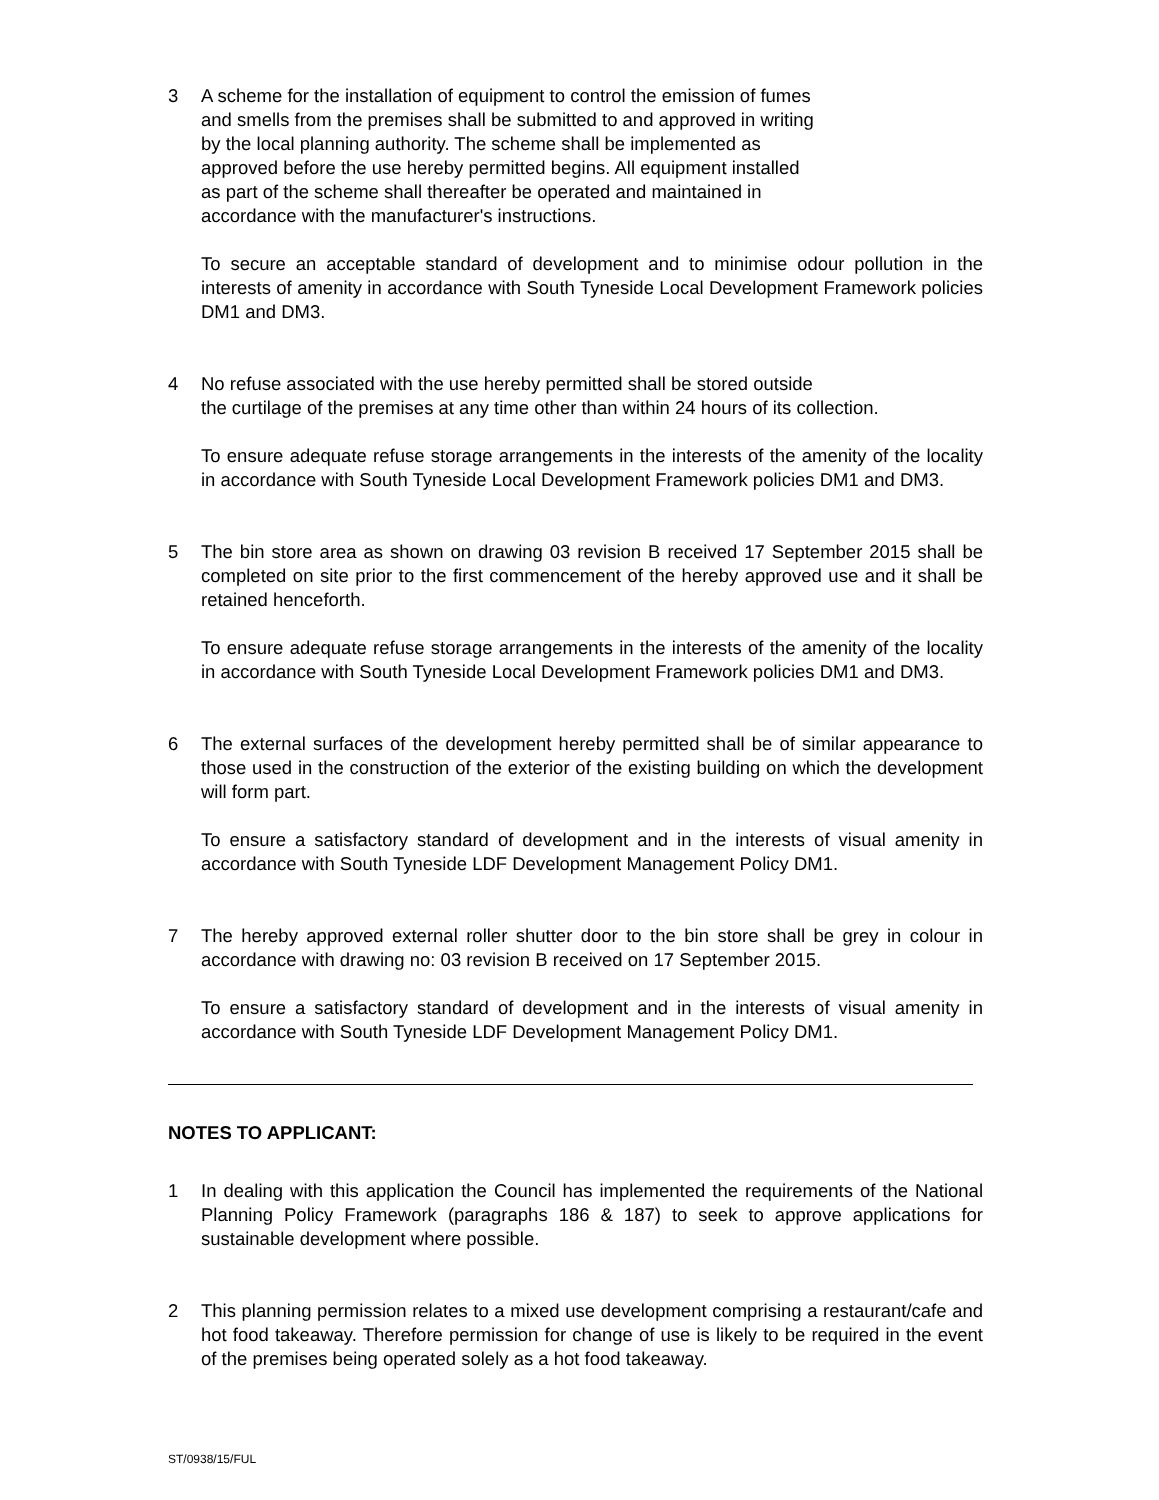3 A scheme for the installation of equipment to control the emission of fumes
and smells from the premises shall be submitted to and approved in writing
by the local planning authority. The scheme shall be implemented as
approved before the use hereby permitted begins. All equipment installed
as part of the scheme shall thereafter be operated and maintained in
accordance with the manufacturer's instructions.
To secure an acceptable standard of development and to minimise odour pollution in the interests of amenity in accordance with South Tyneside Local Development Framework policies DM1 and DM3.
4 No refuse associated with the use hereby permitted shall be stored outside
the curtilage of the premises at any time other than within 24 hours of its collection.
To ensure adequate refuse storage arrangements in the interests of the amenity of the locality in accordance with South Tyneside Local Development Framework policies DM1 and DM3.
5 The bin store area as shown on drawing 03 revision B received 17 September 2015 shall be completed on site prior to the first commencement of the hereby approved use and it shall be retained henceforth.
To ensure adequate refuse storage arrangements in the interests of the amenity of the locality in accordance with South Tyneside Local Development Framework policies DM1 and DM3.
6 The external surfaces of the development hereby permitted shall be of similar appearance to those used in the construction of the exterior of the existing building on which the development will form part.
To ensure a satisfactory standard of development and in the interests of visual amenity in accordance with South Tyneside LDF Development Management Policy DM1.
7 The hereby approved external roller shutter door to the bin store shall be grey in colour in accordance with drawing no: 03 revision B received on 17 September 2015.
To ensure a satisfactory standard of development and in the interests of visual amenity in accordance with South Tyneside LDF Development Management Policy DM1.
NOTES TO APPLICANT:
1 In dealing with this application the Council has implemented the requirements of the National Planning Policy Framework (paragraphs 186 & 187) to seek to approve applications for sustainable development where possible.
2 This planning permission relates to a mixed use development comprising a restaurant/cafe and hot food takeaway. Therefore permission for change of use is likely to be required in the event of the premises being operated solely as a hot food takeaway.
ST/0938/15/FUL